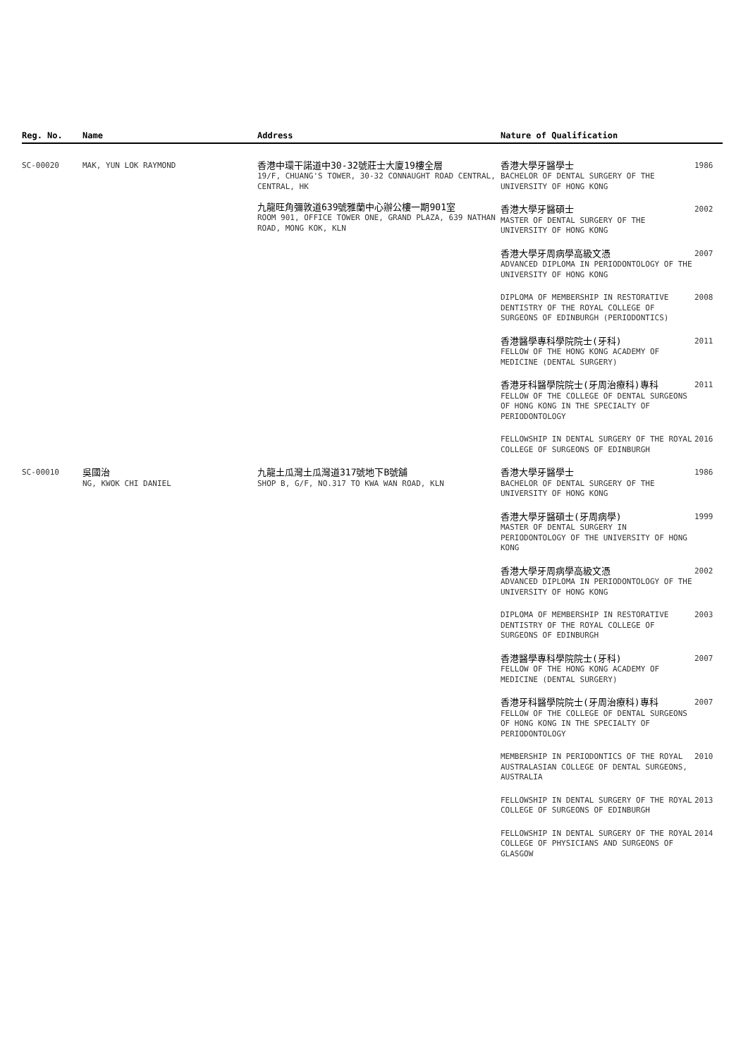| Reg. No. | Name | Address | Nature of Qualification | |
| --- | --- | --- | --- | --- |
| SC-00020 | MAK, YUN LOK RAYMOND | 香港中環干諾道中30-32號莊士大廈19樓全層 19/F, CHUANG'S TOWER, 30-32 CONNAUGHT ROAD CENTRAL, CENTRAL, HK 九龍旺角彌敦道639號雅蘭中心辦公樓一期901室 ROOM 901, OFFICE TOWER ONE, GRAND PLAZA, 639 NATHAN ROAD, MONG KOK, KLN | 香港大學牙醫學士 BACHELOR OF DENTAL SURGERY OF THE UNIVERSITY OF HONG KONG | 1986 |
| | | | 香港大學牙醫碩士 MASTER OF DENTAL SURGERY OF THE UNIVERSITY OF HONG KONG | 2002 |
| | | | 香港大學牙周病學高級文憑 ADVANCED DIPLOMA IN PERIODONTOLOGY OF THE UNIVERSITY OF HONG KONG | 2007 |
| | | | DIPLOMA OF MEMBERSHIP IN RESTORATIVE DENTISTRY OF THE ROYAL COLLEGE OF SURGEONS OF EDINBURGH (PERIODONTICS) | 2008 |
| | | | 香港醫學專科學院院士(牙科) FELLOW OF THE HONG KONG ACADEMY OF MEDICINE (DENTAL SURGERY) | 2011 |
| | | | 香港牙科醫學院院士(牙周治療科)專科 FELLOW OF THE COLLEGE OF DENTAL SURGEONS OF HONG KONG IN THE SPECIALTY OF PERIODONTOLOGY | 2011 |
| | | | FELLOWSHIP IN DENTAL SURGERY OF THE ROYAL COLLEGE OF SURGEONS OF EDINBURGH | 2016 |
| SC-00010 | 吳國治 NG, KWOK CHI DANIEL | 九龍土瓜灣土瓜灣道317號地下B號舖 SHOP B, G/F, NO.317 TO KWA WAN ROAD, KLN | 香港大學牙醫學士 BACHELOR OF DENTAL SURGERY OF THE UNIVERSITY OF HONG KONG | 1986 |
| | | | 香港大學牙醫碩士(牙周病學) MASTER OF DENTAL SURGERY IN PERIODONTOLOGY OF THE UNIVERSITY OF HONG KONG | 1999 |
| | | | 香港大學牙周病學高級文憑 ADVANCED DIPLOMA IN PERIODONTOLOGY OF THE UNIVERSITY OF HONG KONG | 2002 |
| | | | DIPLOMA OF MEMBERSHIP IN RESTORATIVE DENTISTRY OF THE ROYAL COLLEGE OF SURGEONS OF EDINBURGH | 2003 |
| | | | 香港醫學專科學院院士(牙科) FELLOW OF THE HONG KONG ACADEMY OF MEDICINE (DENTAL SURGERY) | 2007 |
| | | | 香港牙科醫學院院士(牙周治療科)專科 FELLOW OF THE COLLEGE OF DENTAL SURGEONS OF HONG KONG IN THE SPECIALTY OF PERIODONTOLOGY | 2007 |
| | | | MEMBERSHIP IN PERIODONTICS OF THE ROYAL AUSTRALASIAN COLLEGE OF DENTAL SURGEONS, AUSTRALIA | 2010 |
| | | | FELLOWSHIP IN DENTAL SURGERY OF THE ROYAL COLLEGE OF SURGEONS OF EDINBURGH | 2013 |
| | | | FELLOWSHIP IN DENTAL SURGERY OF THE ROYAL COLLEGE OF PHYSICIANS AND SURGEONS OF GLASGOW | 2014 |